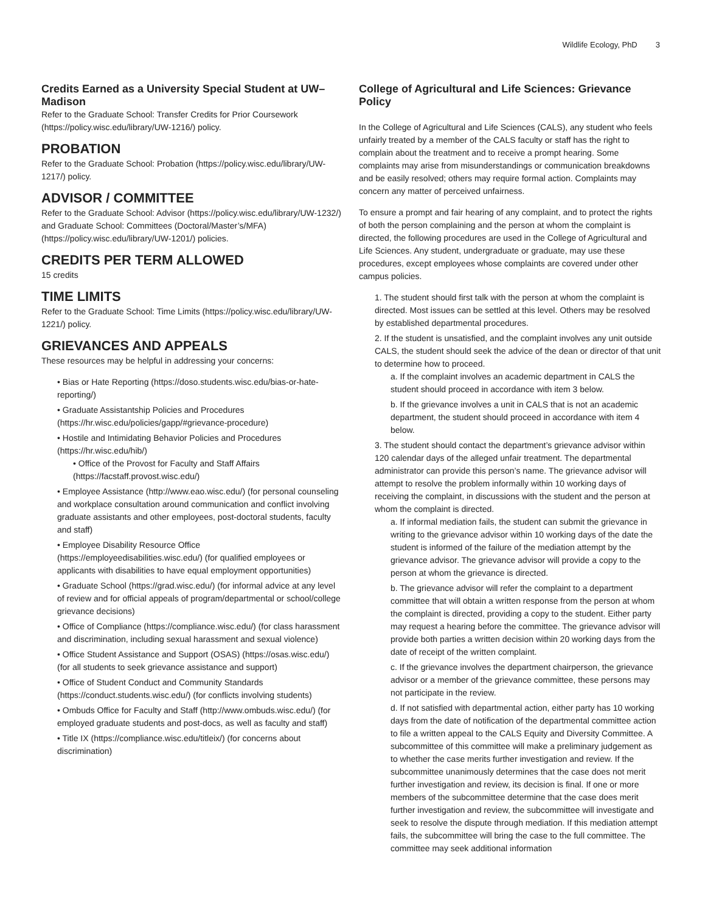Wildlife Ecology, PhD 3
Credits Earned as a University Special Student at UW–Madison
Refer to the Graduate School: Transfer Credits for Prior Coursework (https://policy.wisc.edu/library/UW-1216/) policy.
PROBATION
Refer to the Graduate School: Probation (https://policy.wisc.edu/library/UW-1217/) policy.
ADVISOR / COMMITTEE
Refer to the Graduate School: Advisor (https://policy.wisc.edu/library/UW-1232/) and Graduate School: Committees (Doctoral/Master’s/MFA) (https://policy.wisc.edu/library/UW-1201/) policies.
CREDITS PER TERM ALLOWED
15 credits
TIME LIMITS
Refer to the Graduate School: Time Limits (https://policy.wisc.edu/library/UW-1221/) policy.
GRIEVANCES AND APPEALS
These resources may be helpful in addressing your concerns:
• Bias or Hate Reporting (https://doso.students.wisc.edu/bias-or-hate-reporting/)
• Graduate Assistantship Policies and Procedures (https://hr.wisc.edu/policies/gapp/#grievance-procedure)
• Hostile and Intimidating Behavior Policies and Procedures (https://hr.wisc.edu/hib/)
• Office of the Provost for Faculty and Staff Affairs (https://facstaff.provost.wisc.edu/)
• Employee Assistance (http://www.eao.wisc.edu/) (for personal counseling and workplace consultation around communication and conflict involving graduate assistants and other employees, post-doctoral students, faculty and staff)
• Employee Disability Resource Office (https://employeedisabilities.wisc.edu/) (for qualified employees or applicants with disabilities to have equal employment opportunities)
• Graduate School (https://grad.wisc.edu/) (for informal advice at any level of review and for official appeals of program/departmental or school/college grievance decisions)
• Office of Compliance (https://compliance.wisc.edu/) (for class harassment and discrimination, including sexual harassment and sexual violence)
• Office Student Assistance and Support (OSAS) (https://osas.wisc.edu/) (for all students to seek grievance assistance and support)
• Office of Student Conduct and Community Standards (https://conduct.students.wisc.edu/) (for conflicts involving students)
• Ombuds Office for Faculty and Staff (http://www.ombuds.wisc.edu/) (for employed graduate students and post-docs, as well as faculty and staff)
• Title IX (https://compliance.wisc.edu/titleix/) (for concerns about discrimination)
College of Agricultural and Life Sciences: Grievance Policy
In the College of Agricultural and Life Sciences (CALS), any student who feels unfairly treated by a member of the CALS faculty or staff has the right to complain about the treatment and to receive a prompt hearing. Some complaints may arise from misunderstandings or communication breakdowns and be easily resolved; others may require formal action. Complaints may concern any matter of perceived unfairness.
To ensure a prompt and fair hearing of any complaint, and to protect the rights of both the person complaining and the person at whom the complaint is directed, the following procedures are used in the College of Agricultural and Life Sciences. Any student, undergraduate or graduate, may use these procedures, except employees whose complaints are covered under other campus policies.
1. The student should first talk with the person at whom the complaint is directed. Most issues can be settled at this level. Others may be resolved by established departmental procedures.
2. If the student is unsatisfied, and the complaint involves any unit outside CALS, the student should seek the advice of the dean or director of that unit to determine how to proceed.
a. If the complaint involves an academic department in CALS the student should proceed in accordance with item 3 below.
b. If the grievance involves a unit in CALS that is not an academic department, the student should proceed in accordance with item 4 below.
3. The student should contact the department’s grievance advisor within 120 calendar days of the alleged unfair treatment. The departmental administrator can provide this person’s name. The grievance advisor will attempt to resolve the problem informally within 10 working days of receiving the complaint, in discussions with the student and the person at whom the complaint is directed.
a. If informal mediation fails, the student can submit the grievance in writing to the grievance advisor within 10 working days of the date the student is informed of the failure of the mediation attempt by the grievance advisor. The grievance advisor will provide a copy to the person at whom the grievance is directed.
b. The grievance advisor will refer the complaint to a department committee that will obtain a written response from the person at whom the complaint is directed, providing a copy to the student. Either party may request a hearing before the committee. The grievance advisor will provide both parties a written decision within 20 working days from the date of receipt of the written complaint.
c. If the grievance involves the department chairperson, the grievance advisor or a member of the grievance committee, these persons may not participate in the review.
d. If not satisfied with departmental action, either party has 10 working days from the date of notification of the departmental committee action to file a written appeal to the CALS Equity and Diversity Committee. A subcommittee of this committee will make a preliminary judgement as to whether the case merits further investigation and review. If the subcommittee unanimously determines that the case does not merit further investigation and review, its decision is final. If one or more members of the subcommittee determine that the case does merit further investigation and review, the subcommittee will investigate and seek to resolve the dispute through mediation. If this mediation attempt fails, the subcommittee will bring the case to the full committee. The committee may seek additional information